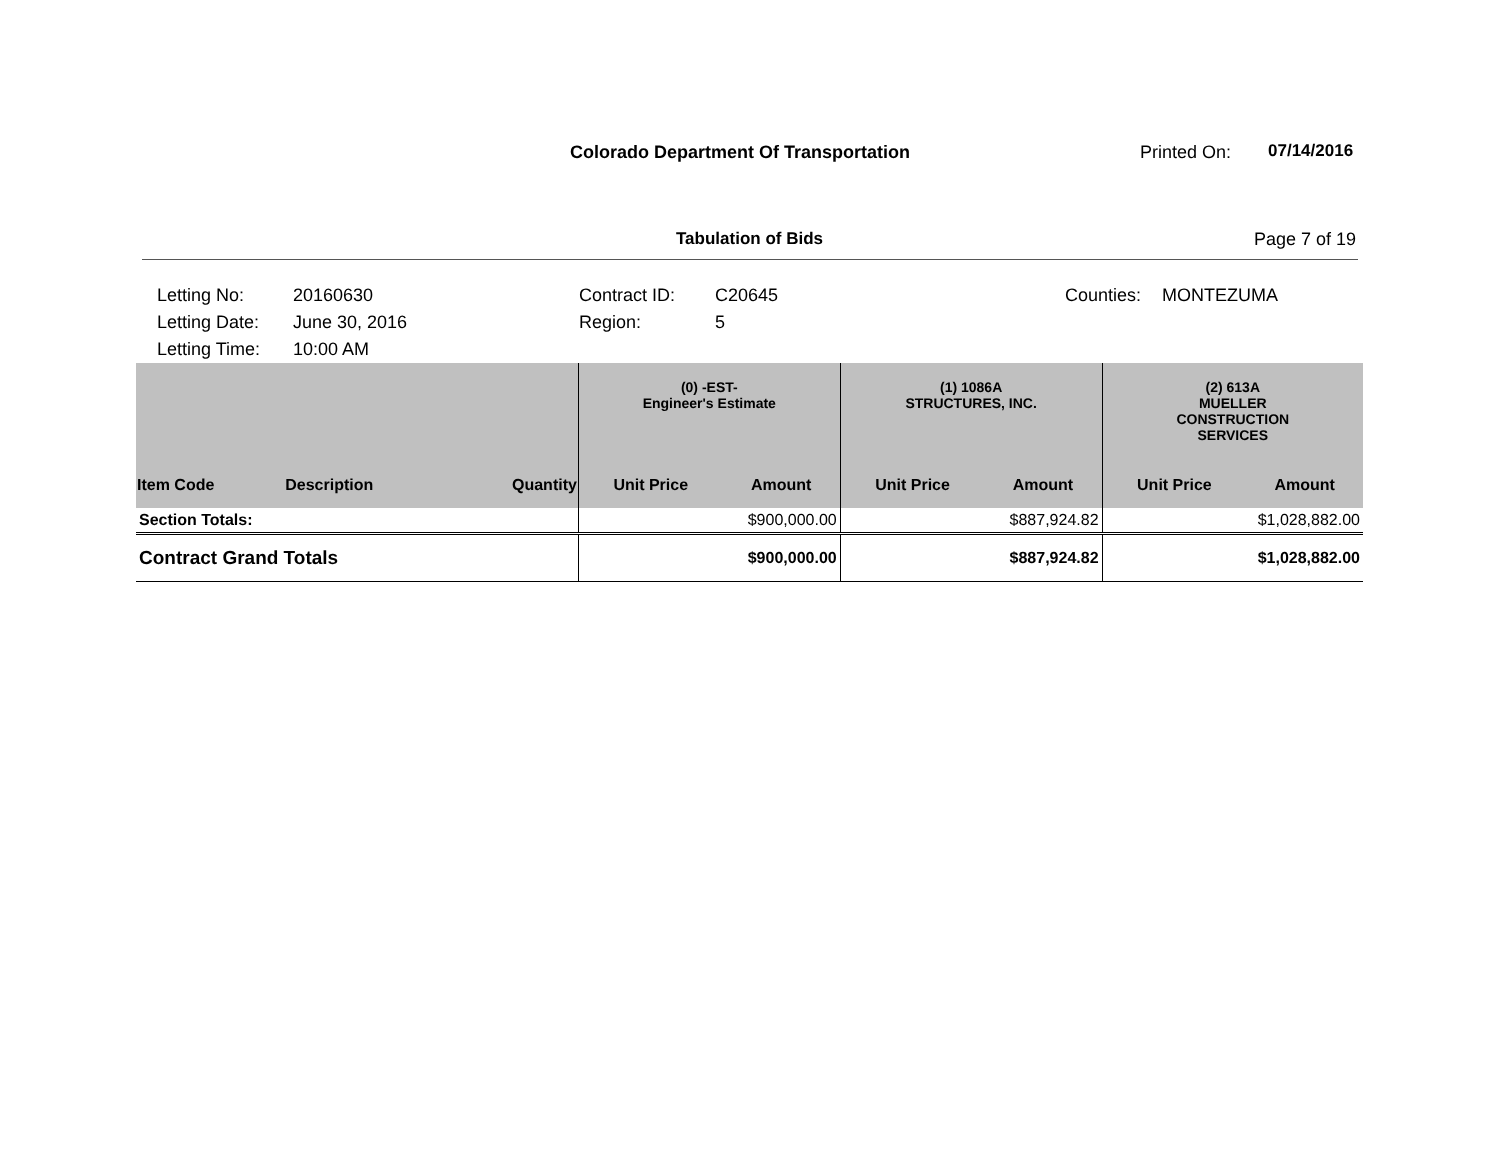Colorado Department Of Transportation
Printed On: 07/14/2016
Tabulation of Bids Page 7 of 19
Letting No:
Letting Date:
Letting Time:
20160630
June 30, 2016
10:00 AM
Contract ID:
Region:
C20645
5
Counties: MONTEZUMA
| | | | (0) -EST- Engineer's Estimate | | (1) 1086A STRUCTURES, INC. | | (2) 613A MUELLER CONSTRUCTION SERVICES | |
| --- | --- | --- | --- | --- | --- | --- | --- | --- |
| Item Code | Description | Quantity | Unit Price | Amount | Unit Price | Amount | Unit Price | Amount |
| Section Totals: | | | $900,000.00 | | $887,924.82 | | $1,028,882.00 | |
| Contract Grand Totals | | | $900,000.00 | | $887,924.82 | | $1,028,882.00 | |